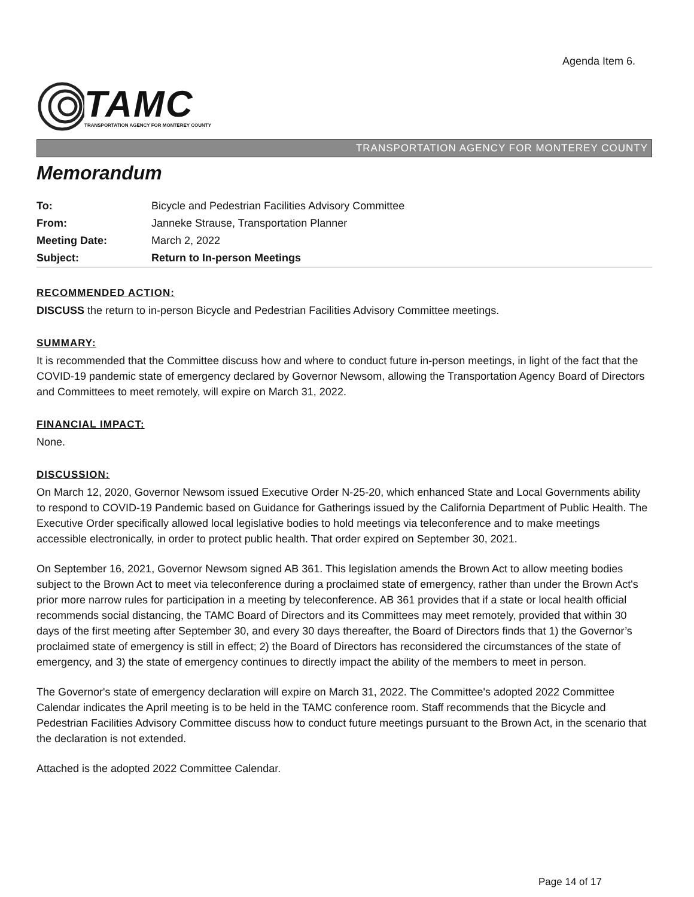Agenda Item 6.
TAMC
TRANSPORTATION AGENCY FOR MONTEREY COUNTY
TRANSPORTATION AGENCY FOR MONTEREY COUNTY
Memorandum
| To: | Bicycle and Pedestrian Facilities Advisory Committee |
| From: | Janneke Strause, Transportation Planner |
| Meeting Date: | March 2, 2022 |
| Subject: | Return to In-person Meetings |
RECOMMENDED ACTION:
DISCUSS the return to in-person Bicycle and Pedestrian Facilities Advisory Committee meetings.
SUMMARY:
It is recommended that the Committee discuss how and where to conduct future in-person meetings, in light of the fact that the COVID-19 pandemic state of emergency declared by Governor Newsom, allowing the Transportation Agency Board of Directors and Committees to meet remotely, will expire on March 31, 2022.
FINANCIAL IMPACT:
None.
DISCUSSION:
On March 12, 2020, Governor Newsom issued Executive Order N-25-20, which enhanced State and Local Governments ability to respond to COVID-19 Pandemic based on Guidance for Gatherings issued by the California Department of Public Health. The Executive Order specifically allowed local legislative bodies to hold meetings via teleconference and to make meetings accessible electronically, in order to protect public health. That order expired on September 30, 2021.
On September 16, 2021, Governor Newsom signed AB 361. This legislation amends the Brown Act to allow meeting bodies subject to the Brown Act to meet via teleconference during a proclaimed state of emergency, rather than under the Brown Act's prior more narrow rules for participation in a meeting by teleconference. AB 361 provides that if a state or local health official recommends social distancing, the TAMC Board of Directors and its Committees may meet remotely, provided that within 30 days of the first meeting after September 30, and every 30 days thereafter, the Board of Directors finds that 1) the Governor’s proclaimed state of emergency is still in effect; 2) the Board of Directors has reconsidered the circumstances of the state of emergency, and 3) the state of emergency continues to directly impact the ability of the members to meet in person.
The Governor's state of emergency declaration will expire on March 31, 2022. The Committee's adopted 2022 Committee Calendar indicates the April meeting is to be held in the TAMC conference room. Staff recommends that the Bicycle and Pedestrian Facilities Advisory Committee discuss how to conduct future meetings pursuant to the Brown Act, in the scenario that the declaration is not extended.
Attached is the adopted 2022 Committee Calendar.
Page 14 of 17